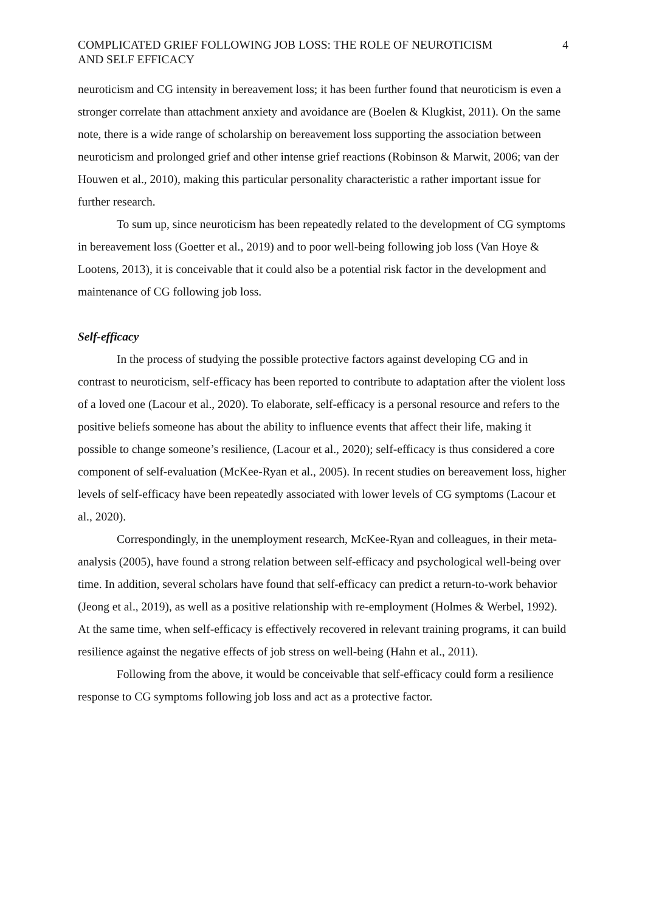COMPLICATED GRIEF FOLLOWING JOB LOSS: THE ROLE OF NEUROTICISM
AND SELF EFFICACY 4
neuroticism and CG intensity in bereavement loss; it has been further found that neuroticism is even a stronger correlate than attachment anxiety and avoidance are (Boelen & Klugkist, 2011). On the same note, there is a wide range of scholarship on bereavement loss supporting the association between neuroticism and prolonged grief and other intense grief reactions (Robinson & Marwit, 2006; van der Houwen et al., 2010), making this particular personality characteristic a rather important issue for further research.
To sum up, since neuroticism has been repeatedly related to the development of CG symptoms in bereavement loss (Goetter et al., 2019) and to poor well-being following job loss (Van Hoye & Lootens, 2013), it is conceivable that it could also be a potential risk factor in the development and maintenance of CG following job loss.
Self-efficacy
In the process of studying the possible protective factors against developing CG and in contrast to neuroticism, self-efficacy has been reported to contribute to adaptation after the violent loss of a loved one (Lacour et al., 2020). To elaborate, self-efficacy is a personal resource and refers to the positive beliefs someone has about the ability to influence events that affect their life, making it possible to change someone’s resilience, (Lacour et al., 2020); self-efficacy is thus considered a core component of self-evaluation (McKee-Ryan et al., 2005). In recent studies on bereavement loss, higher levels of self-efficacy have been repeatedly associated with lower levels of CG symptoms (Lacour et al., 2020).
Correspondingly, in the unemployment research, McKee-Ryan and colleagues, in their meta-analysis (2005), have found a strong relation between self-efficacy and psychological well-being over time. In addition, several scholars have found that self-efficacy can predict a return-to-work behavior (Jeong et al., 2019), as well as a positive relationship with re-employment (Holmes & Werbel, 1992). At the same time, when self-efficacy is effectively recovered in relevant training programs, it can build resilience against the negative effects of job stress on well-being (Hahn et al., 2011).
Following from the above, it would be conceivable that self-efficacy could form a resilience response to CG symptoms following job loss and act as a protective factor.